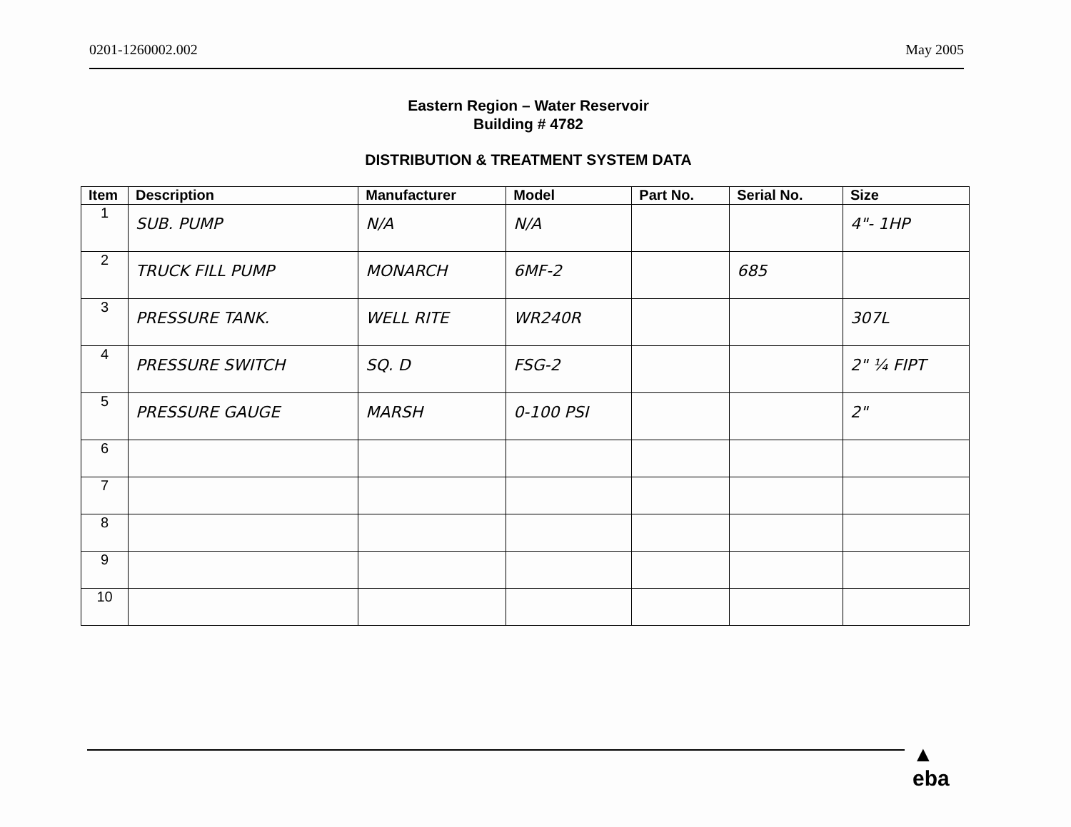0201-1260002.002 May 2005
Eastern Region – Water Reservoir
Building # 4782
DISTRIBUTION & TREATMENT SYSTEM DATA
| Item | Description | Manufacturer | Model | Part No. | Serial No. | Size |
| --- | --- | --- | --- | --- | --- | --- |
| 1 | SUB. PUMP | N/A | N/A | | | 4"- 1HP |
| 2 | TRUCK FILL PUMP | MONARCH | 6MF-2 | | 685 | |
| 3 | PRESSURE TANK. | WELL RITE | WR240R | | | 307L |
| 4 | PRESSURE SWITCH | SQ. D | FSG-2 | | | 2" ¼ FIPT |
| 5 | PRESSURE GAUGE | MARSH | 0-100 PSI | | | 2" |
| 6 | | | | | | |
| 7 | | | | | | |
| 8 | | | | | | |
| 9 | | | | | | |
| 10 | | | | | | |
▲
eba